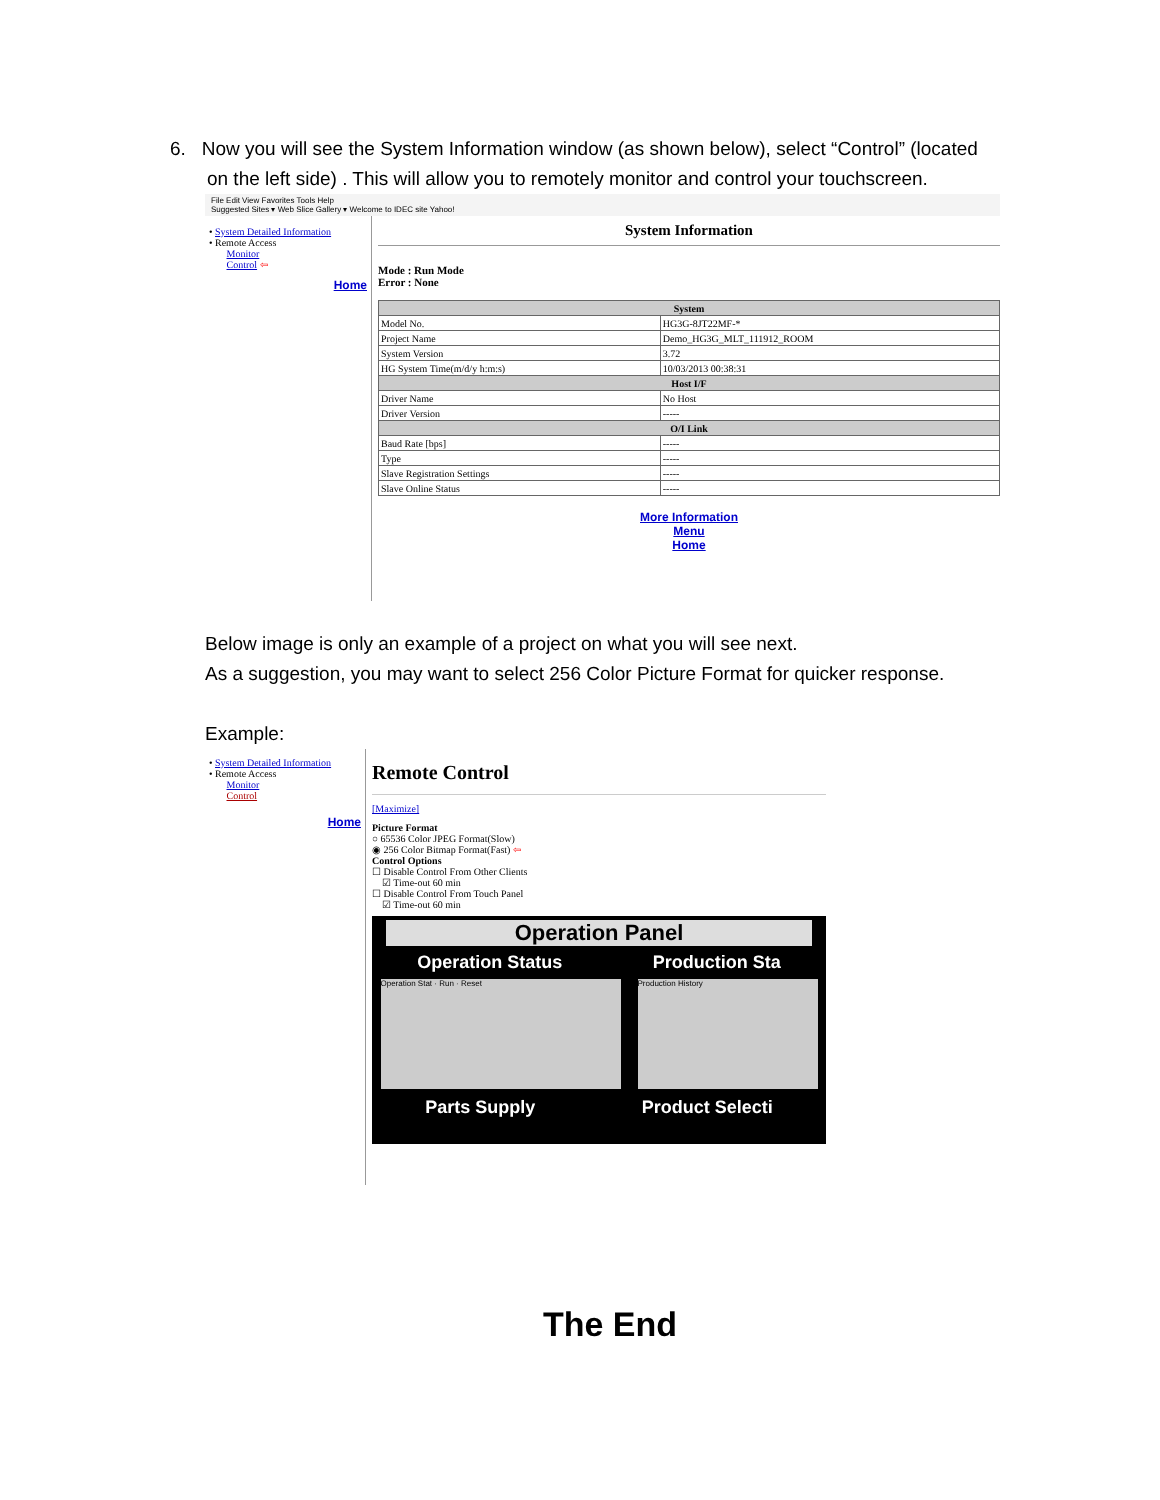6. Now you will see the System Information window (as shown below), select “Control” (located
on the left side) . This will allow you to remotely monitor and control your touchscreen.
File Edit View Favorites Tools Help
Suggested Sites ▾ Web Slice Gallery ▾ Welcome to IDEC site Yahoo!
• System Detailed Information
• Remote Access
Monitor
Control ⇦
Home
System Information
Mode : Run Mode
Error : None
| System | |
| --- | --- |
| Model No. | HG3G-8JT22MF-* |
| Project Name | Demo_HG3G_MLT_111912_ROOM |
| System Version | 3.72 |
| HG System Time(m/d/y h:m:s) | 10/03/2013 00:38:31 |
| Host I/F | |
| Driver Name | No Host |
| Driver Version | ----- |
| O/I Link | |
| Baud Rate [bps] | ----- |
| Type | ----- |
| Slave Registration Settings | ----- |
| Slave Online Status | ----- |
More Information
Menu
Home
Below image is only an example of a project on what you will see next.
As a suggestion, you may want to select 256 Color Picture Format for quicker response.
Example:
• System Detailed Information
• Remote Access
Monitor
Control
Home
Remote Control
[Maximize]
Picture Format
○ 65536 Color JPEG Format(Slow)
◉ 256 Color Bitmap Format(Fast) ⇦
Control Options
☐ Disable Control From Other Clients
☑ Time-out 60 min
☐ Disable Control From Touch Panel
☑ Time-out 60 min
Operation Panel
Operation Status Production Sta
Operation Stat · Run · Reset Production History
Parts Supply Product Selecti
The End